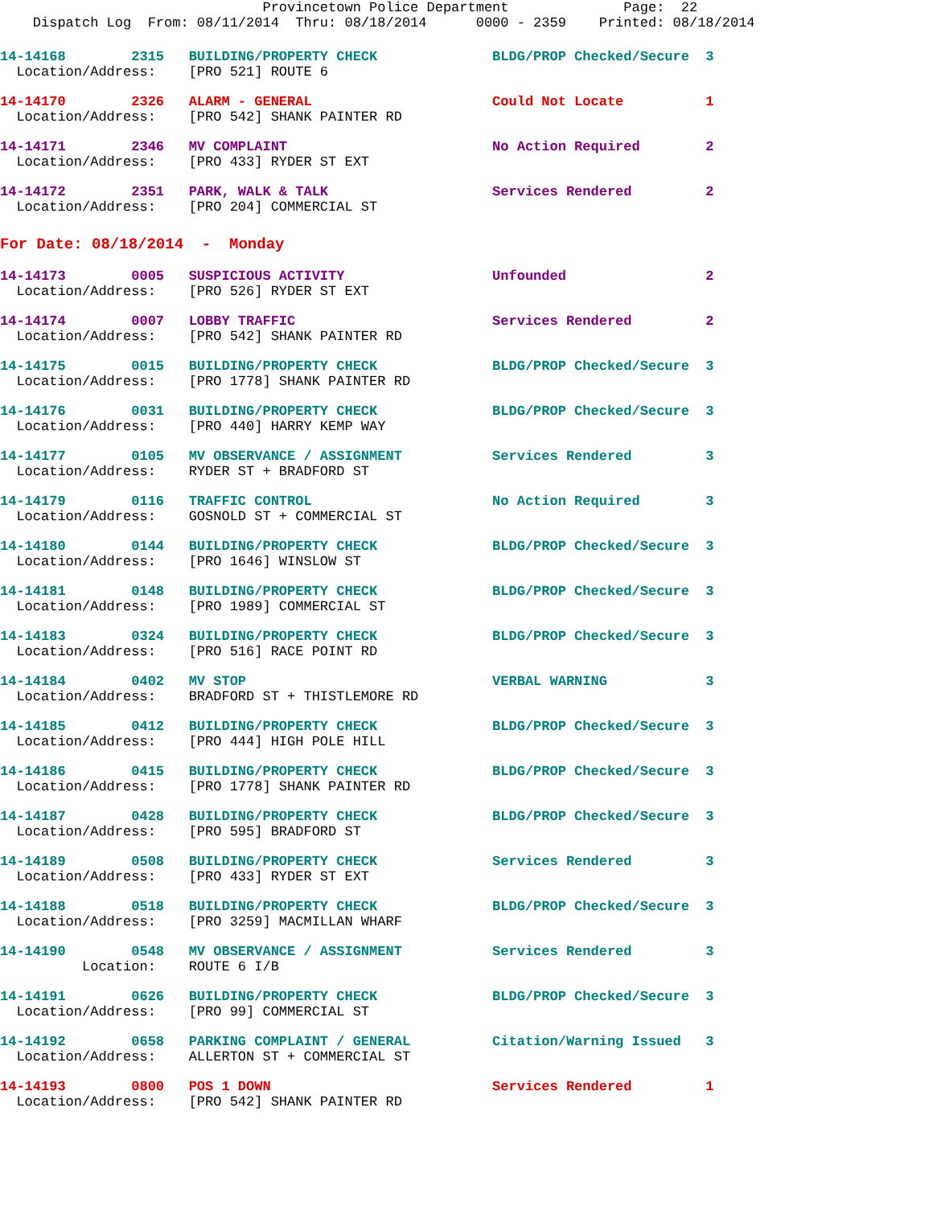Provincetown Police Department              Page:  22
    Dispatch Log  From: 08/11/2014  Thru: 08/18/2014      0000 - 2359    Printed: 08/18/2014
14-14168        2315   BUILDING/PROPERTY CHECK              BLDG/PROP Checked/Secure  3
  Location/Address:    [PRO 521] ROUTE 6
14-14170        2326   ALARM - GENERAL                      Could Not Locate          1
  Location/Address:    [PRO 542] SHANK PAINTER RD
14-14171        2346   MV COMPLAINT                         No Action Required        2
  Location/Address:    [PRO 433] RYDER ST EXT
14-14172        2351   PARK, WALK & TALK                    Services Rendered         2
  Location/Address:    [PRO 204] COMMERCIAL ST
For Date: 08/18/2014  -  Monday
14-14173        0005   SUSPICIOUS ACTIVITY                  Unfounded                 2
  Location/Address:    [PRO 526] RYDER ST EXT
14-14174        0007   LOBBY TRAFFIC                        Services Rendered         2
  Location/Address:    [PRO 542] SHANK PAINTER RD
14-14175        0015   BUILDING/PROPERTY CHECK              BLDG/PROP Checked/Secure  3
  Location/Address:    [PRO 1778] SHANK PAINTER RD
14-14176        0031   BUILDING/PROPERTY CHECK              BLDG/PROP Checked/Secure  3
  Location/Address:    [PRO 440] HARRY KEMP WAY
14-14177        0105   MV OBSERVANCE / ASSIGNMENT           Services Rendered         3
  Location/Address:    RYDER ST + BRADFORD ST
14-14179        0116   TRAFFIC CONTROL                      No Action Required        3
  Location/Address:    GOSNOLD ST + COMMERCIAL ST
14-14180        0144   BUILDING/PROPERTY CHECK              BLDG/PROP Checked/Secure  3
  Location/Address:    [PRO 1646] WINSLOW ST
14-14181        0148   BUILDING/PROPERTY CHECK              BLDG/PROP Checked/Secure  3
  Location/Address:    [PRO 1989] COMMERCIAL ST
14-14183        0324   BUILDING/PROPERTY CHECK              BLDG/PROP Checked/Secure  3
  Location/Address:    [PRO 516] RACE POINT RD
14-14184        0402   MV STOP                              VERBAL WARNING            3
  Location/Address:    BRADFORD ST + THISTLEMORE RD
14-14185        0412   BUILDING/PROPERTY CHECK              BLDG/PROP Checked/Secure  3
  Location/Address:    [PRO 444] HIGH POLE HILL
14-14186        0415   BUILDING/PROPERTY CHECK              BLDG/PROP Checked/Secure  3
  Location/Address:    [PRO 1778] SHANK PAINTER RD
14-14187        0428   BUILDING/PROPERTY CHECK              BLDG/PROP Checked/Secure  3
  Location/Address:    [PRO 595] BRADFORD ST
14-14189        0508   BUILDING/PROPERTY CHECK              Services Rendered         3
  Location/Address:    [PRO 433] RYDER ST EXT
14-14188        0518   BUILDING/PROPERTY CHECK              BLDG/PROP Checked/Secure  3
  Location/Address:    [PRO 3259] MACMILLAN WHARF
14-14190        0548   MV OBSERVANCE / ASSIGNMENT           Services Rendered         3
          Location:    ROUTE 6 I/B
14-14191        0626   BUILDING/PROPERTY CHECK              BLDG/PROP Checked/Secure  3
  Location/Address:    [PRO 99] COMMERCIAL ST
14-14192        0658   PARKING COMPLAINT / GENERAL          Citation/Warning Issued   3
  Location/Address:    ALLERTON ST + COMMERCIAL ST
14-14193        0800   POS 1 DOWN                           Services Rendered         1
  Location/Address:    [PRO 542] SHANK PAINTER RD